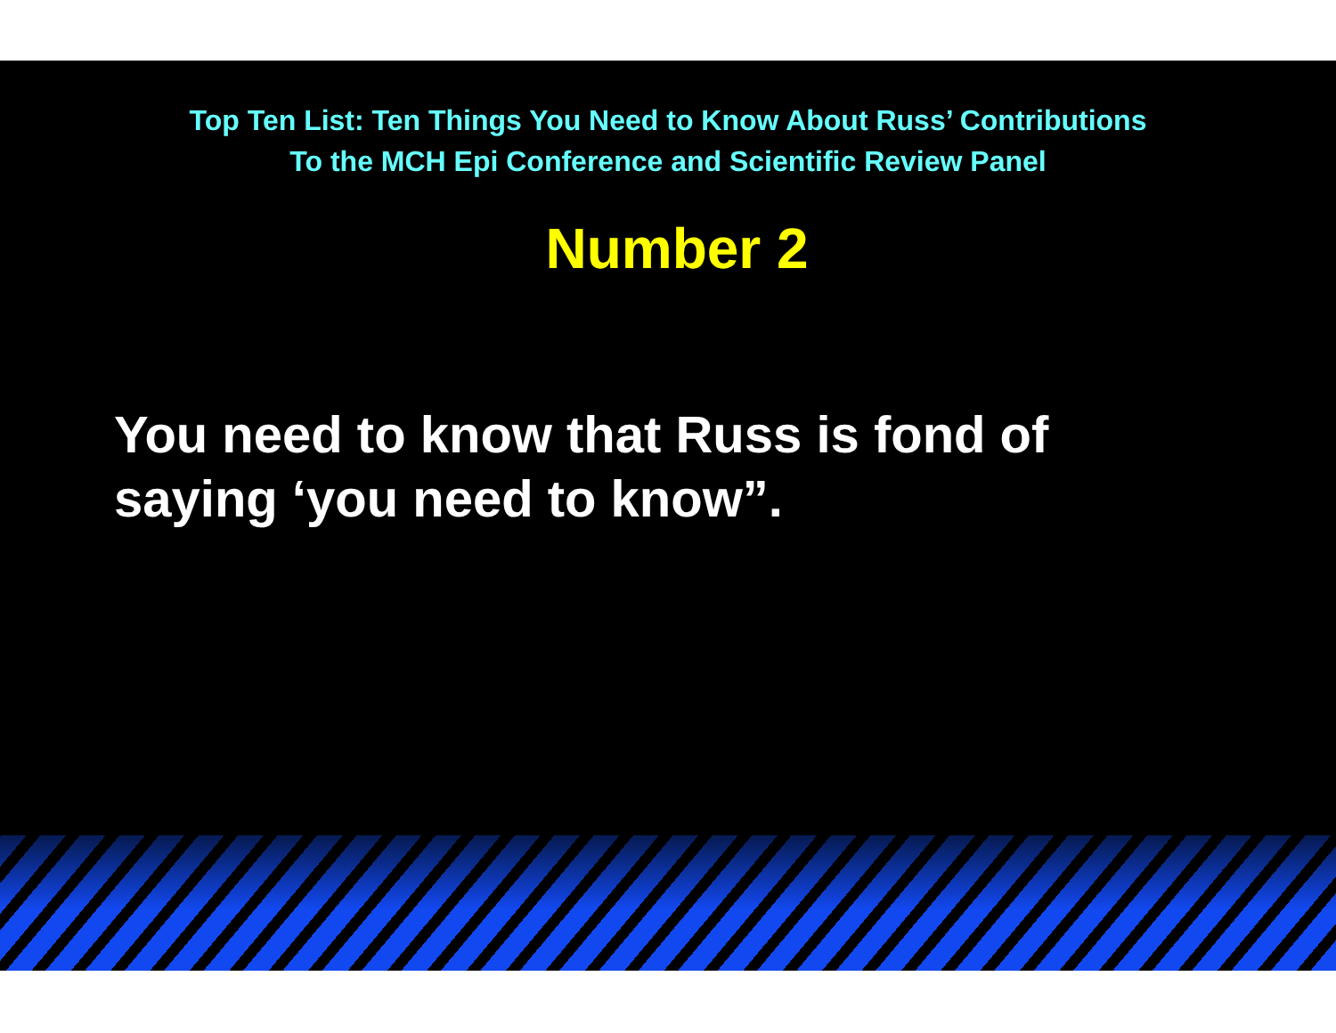Top Ten List: Ten Things You Need to Know About Russ’ Contributions
To the MCH Epi Conference and Scientific Review Panel
Number 2
You need to know that Russ is fond of
saying ‘you need to know”.